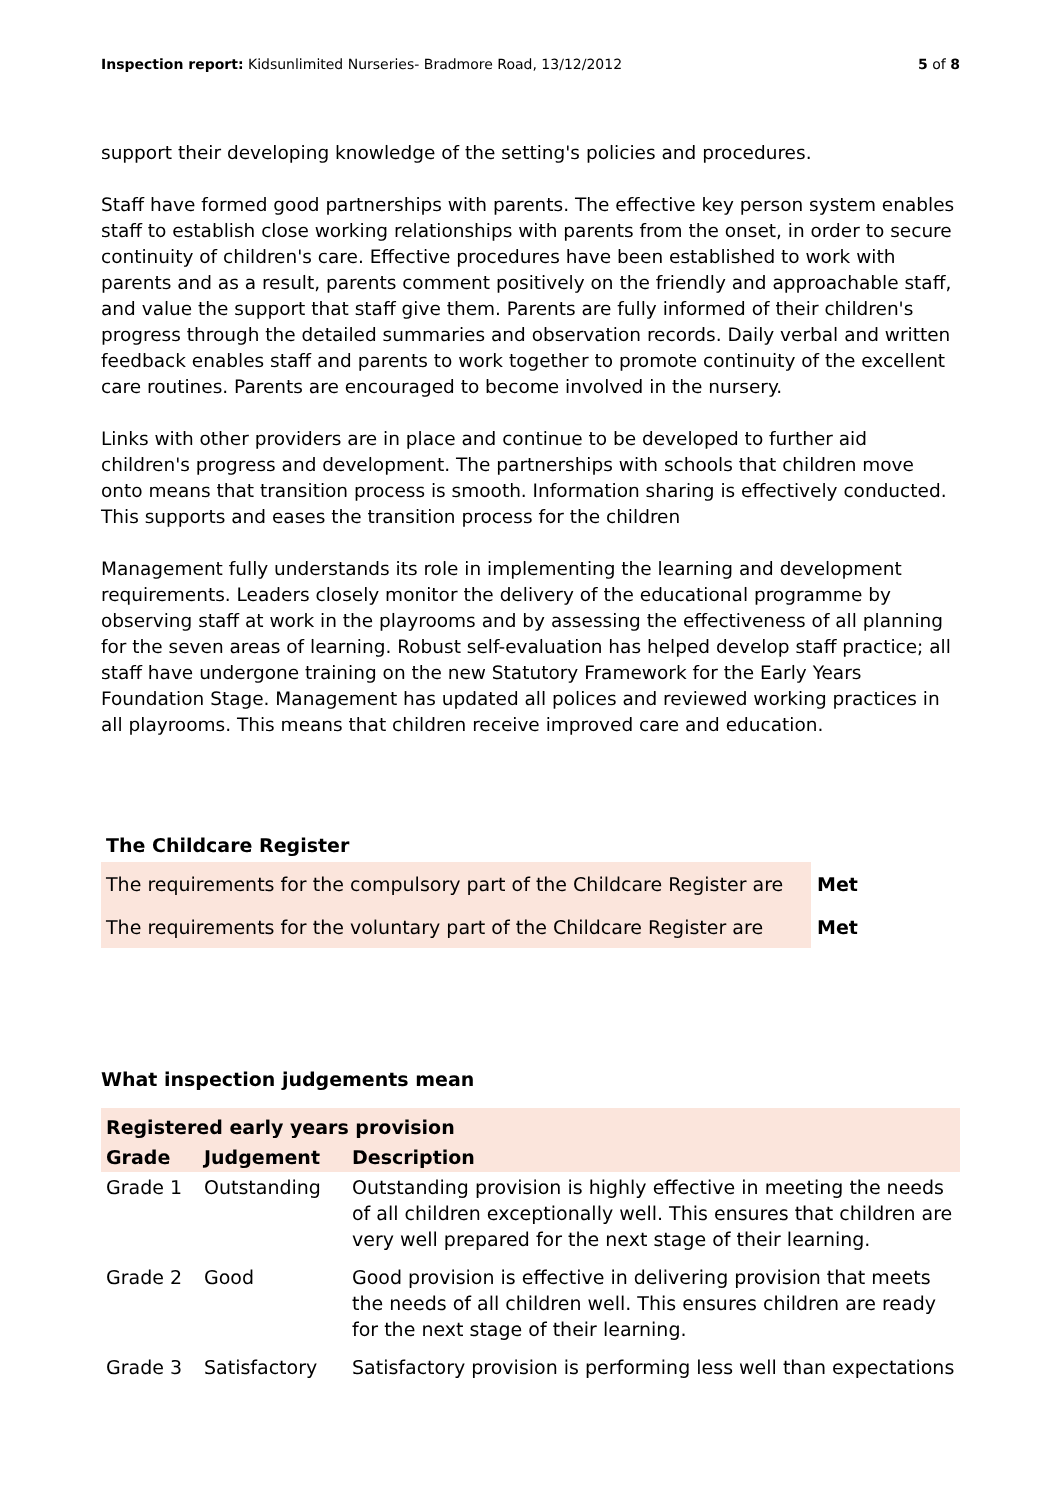Inspection report: Kidsunlimited Nurseries- Bradmore Road, 13/12/2012
5 of 8
support their developing knowledge of the setting's policies and procedures.
Staff have formed good partnerships with parents. The effective key person system enables staff to establish close working relationships with parents from the onset, in order to secure continuity of children's care. Effective procedures have been established to work with parents and as a result, parents comment positively on the friendly and approachable staff, and value the support that staff give them. Parents are fully informed of their children's progress through the detailed summaries and observation records. Daily verbal and written feedback enables staff and parents to work together to promote continuity of the excellent care routines. Parents are encouraged to become involved in the nursery.
Links with other providers are in place and continue to be developed to further aid children's progress and development. The partnerships with schools that children move onto means that transition process is smooth. Information sharing is effectively conducted. This supports and eases the transition process for the children
Management fully understands its role in implementing the learning and development requirements. Leaders closely monitor the delivery of the educational programme by observing staff at work in the playrooms and by assessing the effectiveness of all planning for the seven areas of learning. Robust self-evaluation has helped develop staff practice; all staff have undergone training on the new Statutory Framework for the Early Years Foundation Stage. Management has updated all polices and reviewed working practices in all playrooms. This means that children receive improved care and education.
The Childcare Register
| The requirements for the compulsory part of the Childcare Register are | Met |
| The requirements for the voluntary part of the Childcare Register are | Met |
What inspection judgements mean
| Registered early years provision | | |
| --- | --- | --- |
| Grade | Judgement | Description |
| Grade 1 | Outstanding | Outstanding provision is highly effective in meeting the needs of all children exceptionally well. This ensures that children are very well prepared for the next stage of their learning. |
| Grade 2 | Good | Good provision is effective in delivering provision that meets the needs of all children well. This ensures children are ready for the next stage of their learning. |
| Grade 3 | Satisfactory | Satisfactory provision is performing less well than expectations |